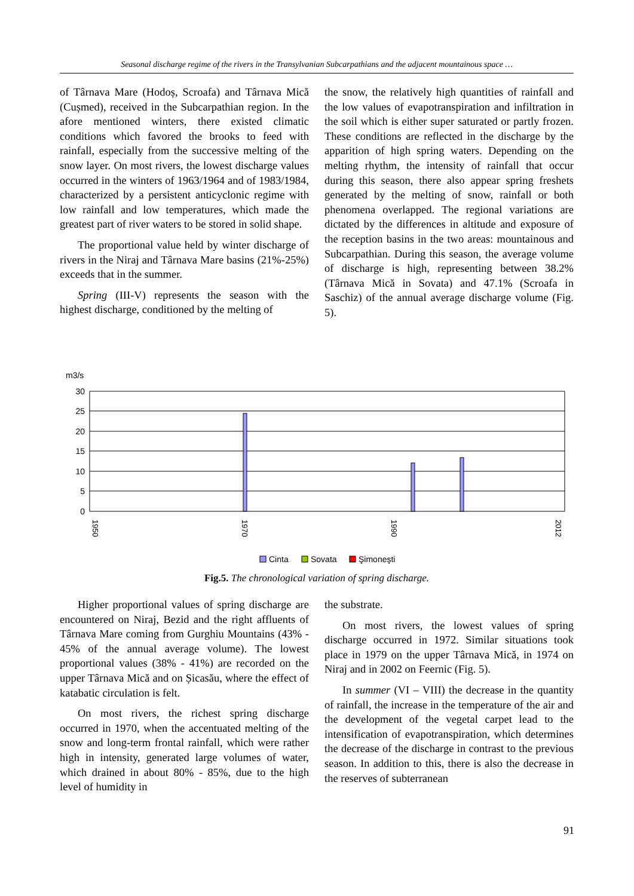Seasonal discharge regime of the rivers in the Transylvanian Subcarpathians and the adjacent mountainous space …
of Târnava Mare (Hodoș, Scroafa) and Târnava Mică (Cușmed), received in the Subcarpathian region. In the afore mentioned winters, there existed climatic conditions which favored the brooks to feed with rainfall, especially from the successive melting of the snow layer. On most rivers, the lowest discharge values occurred in the winters of 1963/1964 and of 1983/1984, characterized by a persistent anticyclonic regime with low rainfall and low temperatures, which made the greatest part of river waters to be stored in solid shape.
The proportional value held by winter discharge of rivers in the Niraj and Târnava Mare basins (21%-25%) exceeds that in the summer.
Spring (III-V) represents the season with the highest discharge, conditioned by the melting of
the snow, the relatively high quantities of rainfall and the low values of evapotranspiration and infiltration in the soil which is either super saturated or partly frozen. These conditions are reflected in the discharge by the apparition of high spring waters. Depending on the melting rhythm, the intensity of rainfall that occur during this season, there also appear spring freshets generated by the melting of snow, rainfall or both phenomena overlapped. The regional variations are dictated by the differences in altitude and exposure of the reception basins in the two areas: mountainous and Subcarpathian. During this season, the average volume of discharge is high, representing between 38.2% (Târnava Mică in Sovata) and 47.1% (Scroafa in Saschiz) of the annual average discharge volume (Fig. 5).
m3/s
30
25
20
15
10
5
0
1950
1970
1990
2012
Cinta
Sovata
Şimoneşti
Fig.5. The chronological variation of spring discharge.
Higher proportional values of spring discharge are encountered on Niraj, Bezid and the right affluents of Târnava Mare coming from Gurghiu Mountains (43% - 45% of the annual average volume). The lowest proportional values (38% - 41%) are recorded on the upper Târnava Mică and on Șicasău, where the effect of katabatic circulation is felt.
On most rivers, the richest spring discharge occurred in 1970, when the accentuated melting of the snow and long-term frontal rainfall, which were rather high in intensity, generated large volumes of water, which drained in about 80% - 85%, due to the high level of humidity in
the substrate.
On most rivers, the lowest values of spring discharge occurred in 1972. Similar situations took place in 1979 on the upper Târnava Mică, in 1974 on Niraj and in 2002 on Feernic (Fig. 5).
In summer (VI – VIII) the decrease in the quantity of rainfall, the increase in the temperature of the air and the development of the vegetal carpet lead to the intensification of evapotranspiration, which determines the decrease of the discharge in contrast to the previous season. In addition to this, there is also the decrease in the reserves of subterranean
91